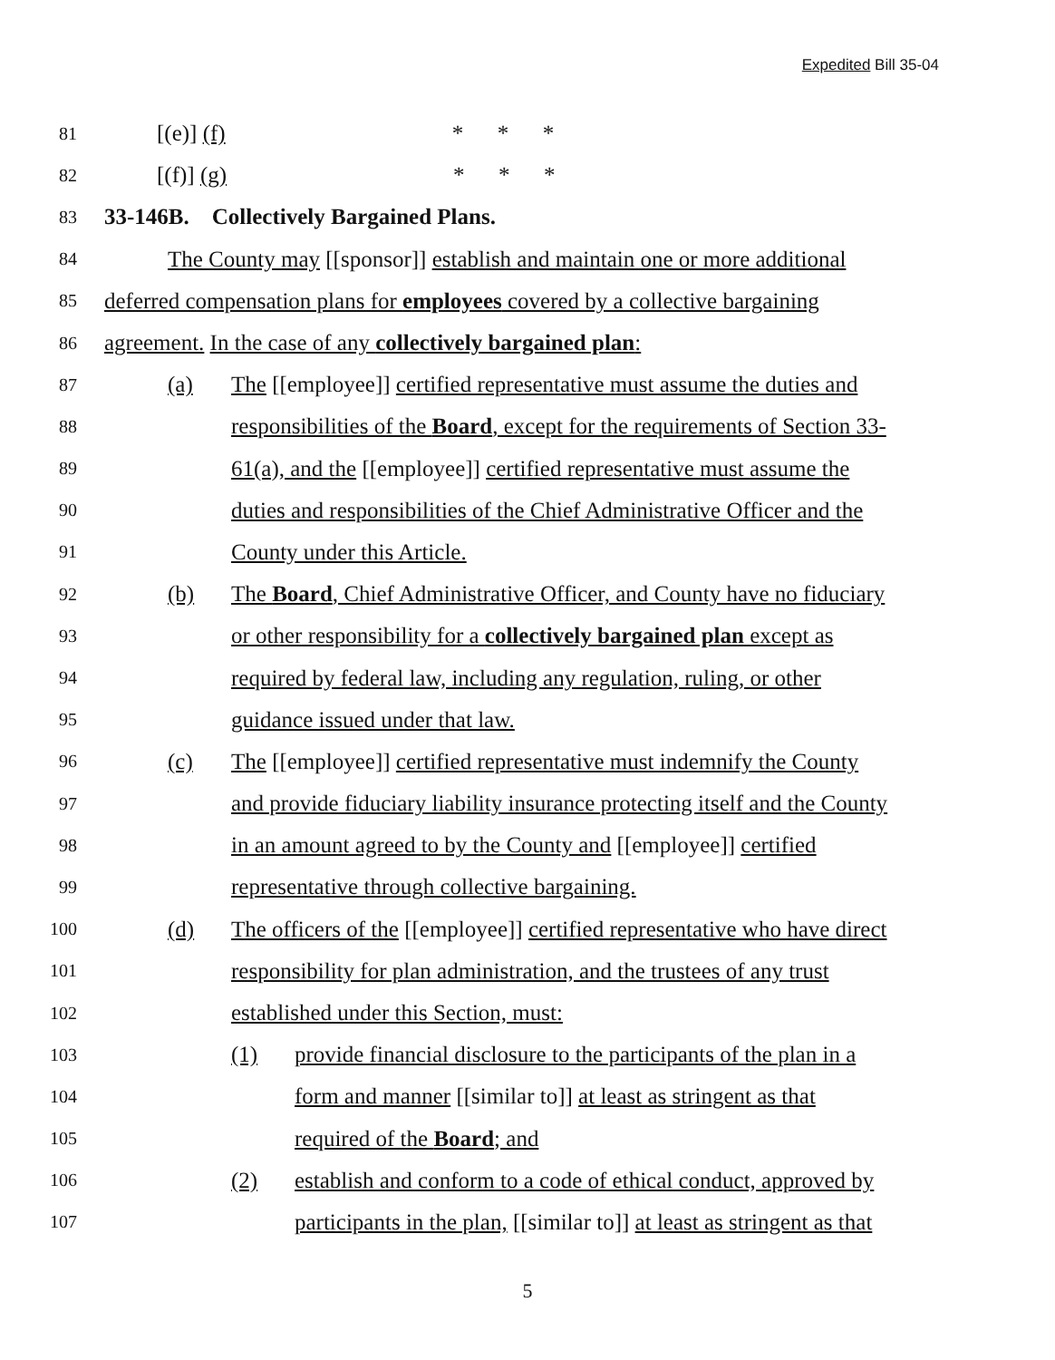Expedited Bill 35-04
81 [(e)] (f) * * *
82 [(f)] (g) * * *
83 33-146B. Collectively Bargained Plans.
84 The County may [[sponsor]] establish and maintain one or more additional
85 deferred compensation plans for employees covered by a collective bargaining
86 agreement. In the case of any collectively bargained plan:
87 (a) The [[employee]] certified representative must assume the duties and
88 responsibilities of the Board, except for the requirements of Section 33-
89 61(a), and the [[employee]] certified representative must assume the
90 duties and responsibilities of the Chief Administrative Officer and the
91 County under this Article.
92 (b) The Board, Chief Administrative Officer, and County have no fiduciary
93 or other responsibility for a collectively bargained plan except as
94 required by federal law, including any regulation, ruling, or other
95 guidance issued under that law.
96 (c) The [[employee]] certified representative must indemnify the County
97 and provide fiduciary liability insurance protecting itself and the County
98 in an amount agreed to by the County and [[employee]] certified
99 representative through collective bargaining.
100 (d) The officers of the [[employee]] certified representative who have direct
101 responsibility for plan administration, and the trustees of any trust
102 established under this Section, must:
103 (1) provide financial disclosure to the participants of the plan in a
104 form and manner [[similar to]] at least as stringent as that
105 required of the Board; and
106 (2) establish and conform to a code of ethical conduct, approved by
107 participants in the plan, [[similar to]] at least as stringent as that
5